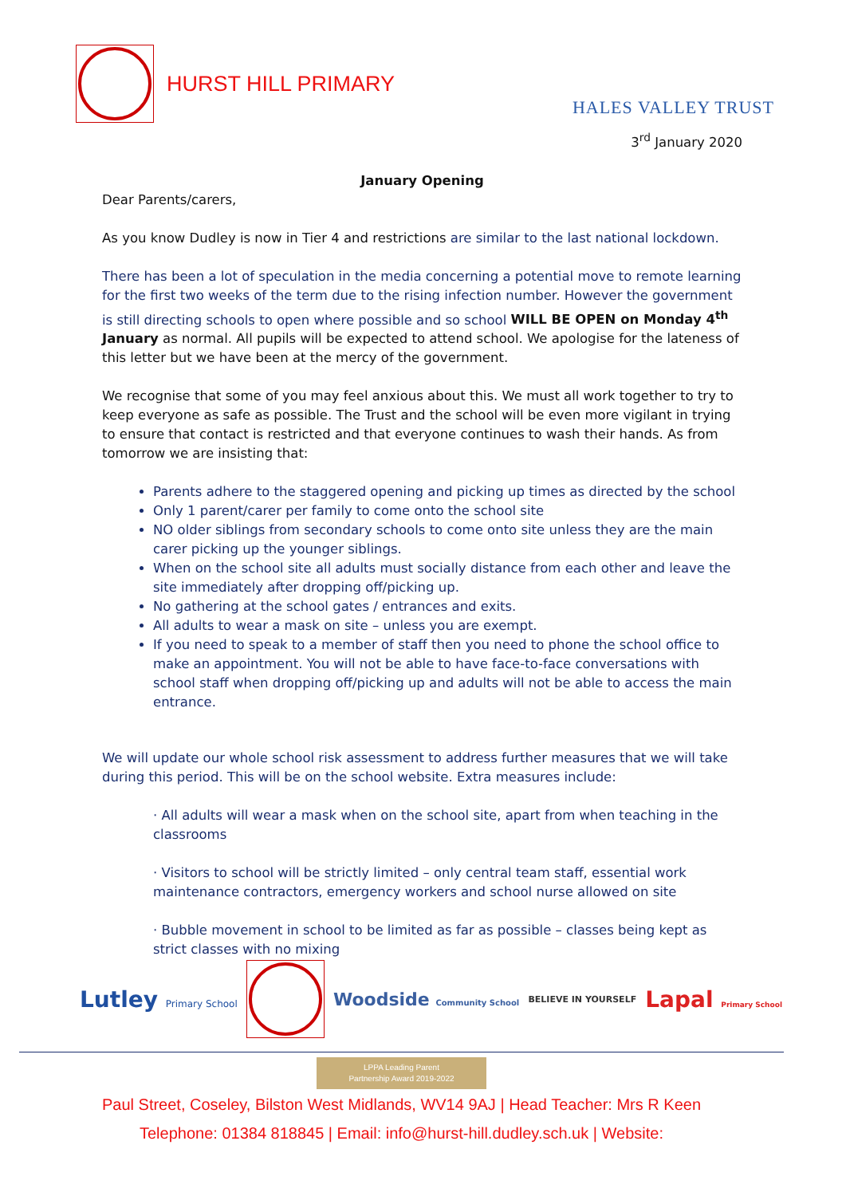HURST HILL PRIMARY
HALES VALLEY TRUST
3<sup>rd</sup> January 2020
January Opening
Dear Parents/carers,
As you know Dudley is now in Tier 4 and restrictions are similar to the last national lockdown.
There has been a lot of speculation in the media concerning a potential move to remote learning for the first two weeks of the term due to the rising infection number. However the government is still directing schools to open where possible and so school WILL BE OPEN on Monday 4<sup>th</sup> January as normal. All pupils will be expected to attend school. We apologise for the lateness of this letter but we have been at the mercy of the government.
We recognise that some of you may feel anxious about this. We must all work together to try to keep everyone as safe as possible. The Trust and the school will be even more vigilant in trying to ensure that contact is restricted and that everyone continues to wash their hands. As from tomorrow we are insisting that:
Parents adhere to the staggered opening and picking up times as directed by the school
Only 1 parent/carer per family to come onto the school site
NO older siblings from secondary schools to come onto site unless they are the main carer picking up the younger siblings.
When on the school site all adults must socially distance from each other and leave the site immediately after dropping off/picking up.
No gathering at the school gates / entrances and exits.
All adults to wear a mask on site – unless you are exempt.
If you need to speak to a member of staff then you need to phone the school office to make an appointment. You will not be able to have face-to-face conversations with school staff when dropping off/picking up and adults will not be able to access the main entrance.
We will update our whole school risk assessment to address further measures that we will take during this period. This will be on the school website. Extra measures include:
· All adults will wear a mask when on the school site, apart from when teaching in the classrooms
· Visitors to school will be strictly limited – only central team staff, essential work maintenance contractors, emergency workers and school nurse allowed on site
· Bubble movement in school to be limited as far as possible – classes being kept as strict classes with no mixing
Lutley Primary School
Woodside Community School BELIEVE IN YOURSELF Lapal Primary School
LPPA Leading Parent
Partnership Award 2019-2022
Paul Street, Coseley, Bilston West Midlands, WV14 9AJ | Head Teacher: Mrs R Keen
Telephone: 01384 818845 | Email: info@hurst-hill.dudley.sch.uk | Website: